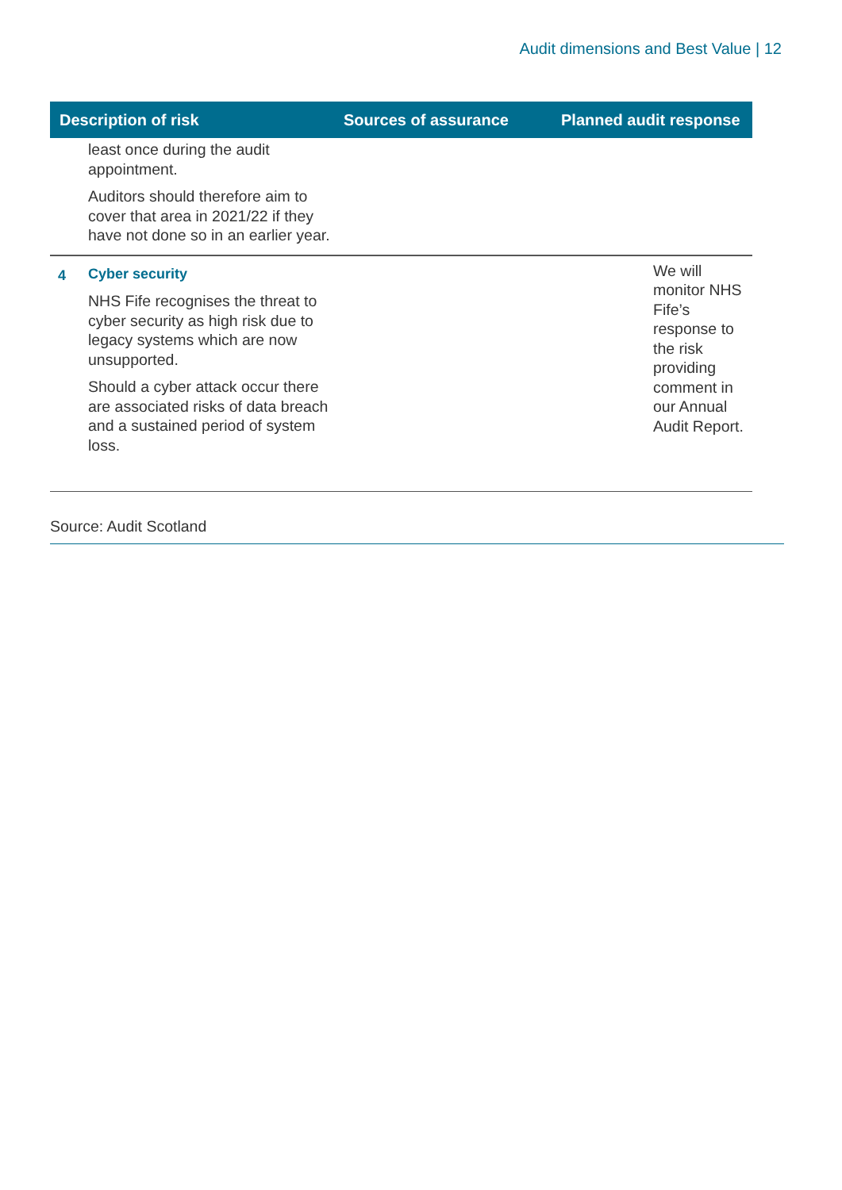Audit dimensions and Best Value | 12
| Description of risk | | Sources of assurance | Planned audit response |
| --- | --- | --- | --- |
| | least once during the audit appointment. Auditors should therefore aim to cover that area in 2021/22 if they have not done so in an earlier year. | | |
| 4 | Cyber security NHS Fife recognises the threat to cyber security as high risk due to legacy systems which are now unsupported. Should a cyber attack occur there are associated risks of data breach and a sustained period of system loss. | | We will monitor NHS Fife’s response to the risk providing comment in our Annual Audit Report. |
Source: Audit Scotland